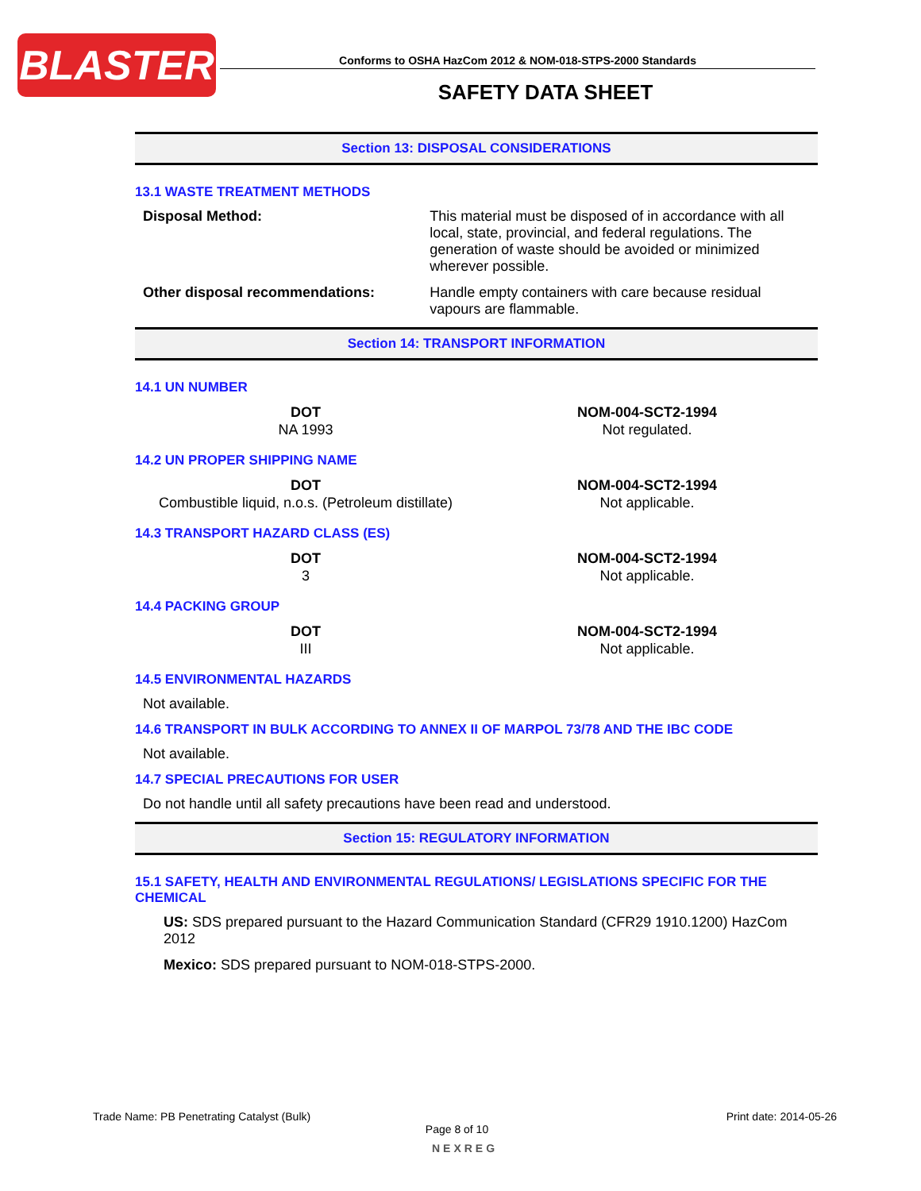BLASTER
Conforms to OSHA HazCom 2012 & NOM-018-STPS-2000 Standards
SAFETY DATA SHEET
Section 13: DISPOSAL CONSIDERATIONS
13.1 WASTE TREATMENT METHODS
| Disposal Method: | This material must be disposed of in accordance with all local, state, provincial, and federal regulations. The generation of waste should be avoided or minimized wherever possible. |
| Other disposal recommendations: | Handle empty containers with care because residual vapours are flammable. |
Section 14: TRANSPORT INFORMATION
14.1 UN NUMBER
| DOT | NOM-004-SCT2-1994 |
| --- | --- |
| NA 1993 | Not regulated. |
14.2 UN PROPER SHIPPING NAME
| DOT | NOM-004-SCT2-1994 |
| --- | --- |
| Combustible liquid, n.o.s. (Petroleum distillate) | Not applicable. |
14.3 TRANSPORT HAZARD CLASS (ES)
| DOT | NOM-004-SCT2-1994 |
| --- | --- |
| 3 | Not applicable. |
14.4 PACKING GROUP
| DOT | NOM-004-SCT2-1994 |
| --- | --- |
| III | Not applicable. |
14.5 ENVIRONMENTAL HAZARDS
Not available.
14.6 TRANSPORT IN BULK ACCORDING TO ANNEX II OF MARPOL 73/78 AND THE IBC CODE
Not available.
14.7 SPECIAL PRECAUTIONS FOR USER
Do not handle until all safety precautions have been read and understood.
Section 15: REGULATORY INFORMATION
15.1 SAFETY, HEALTH AND ENVIRONMENTAL REGULATIONS/ LEGISLATIONS SPECIFIC FOR THE CHEMICAL
US: SDS prepared pursuant to the Hazard Communication Standard (CFR29 1910.1200) HazCom 2012
Mexico: SDS prepared pursuant to NOM-018-STPS-2000.
Trade Name: PB Penetrating Catalyst (Bulk) Print date: 2014-05-26
Page 8 of 10
NEXREG